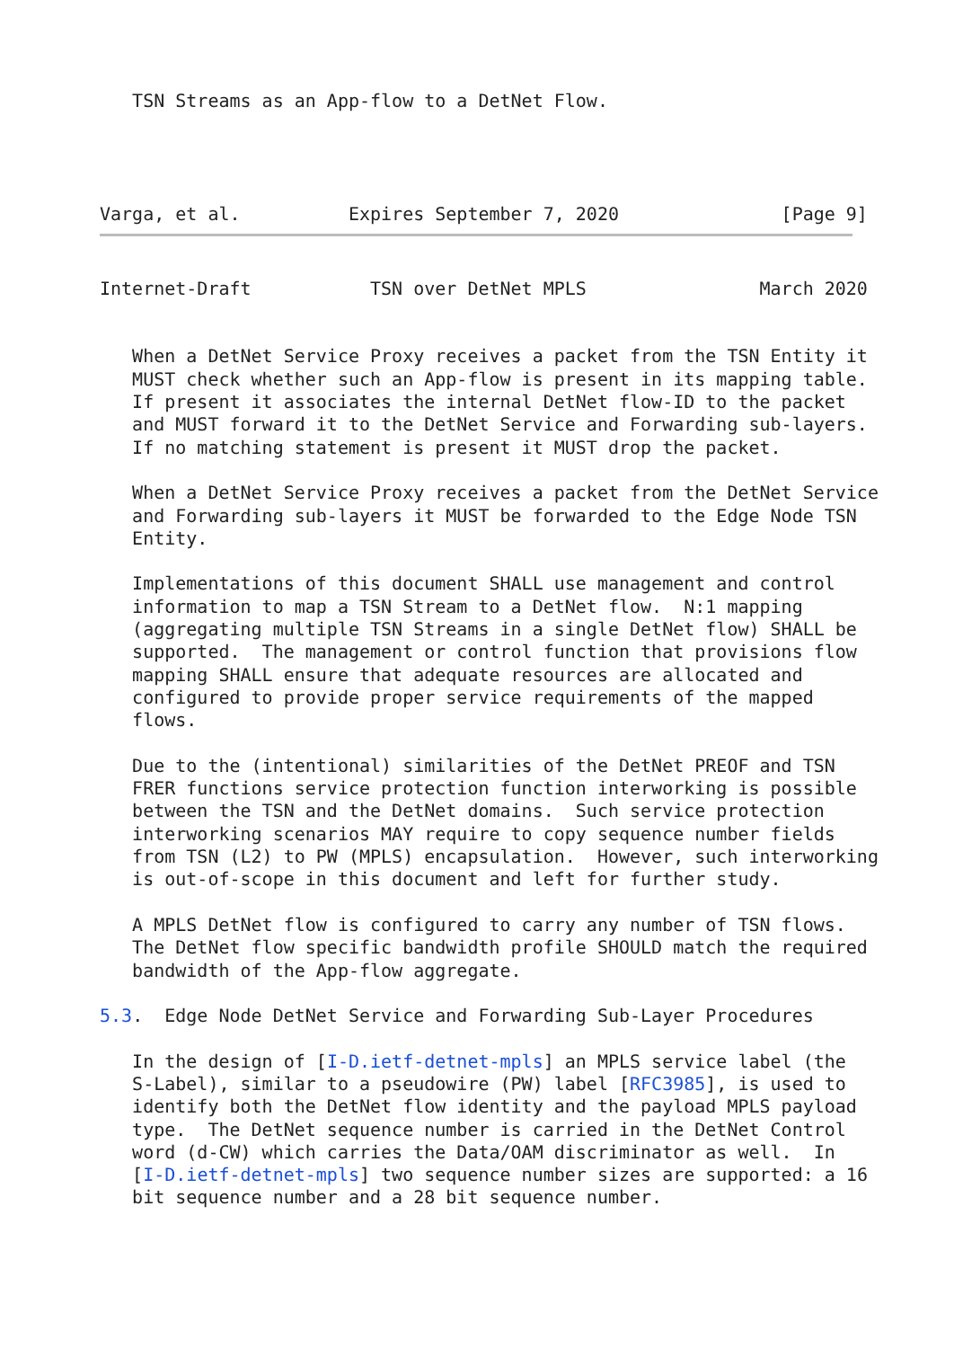TSN Streams as an App-flow to a DetNet Flow.
Varga, et al.          Expires September 7, 2020               [Page 9]
Internet-Draft           TSN over DetNet MPLS                March 2020


   When a DetNet Service Proxy receives a packet from the TSN Entity it
   MUST check whether such an App-flow is present in its mapping table.
   If present it associates the internal DetNet flow-ID to the packet
   and MUST forward it to the DetNet Service and Forwarding sub-layers.
   If no matching statement is present it MUST drop the packet.

   When a DetNet Service Proxy receives a packet from the DetNet Service
   and Forwarding sub-layers it MUST be forwarded to the Edge Node TSN
   Entity.

   Implementations of this document SHALL use management and control
   information to map a TSN Stream to a DetNet flow.  N:1 mapping
   (aggregating multiple TSN Streams in a single DetNet flow) SHALL be
   supported.  The management or control function that provisions flow
   mapping SHALL ensure that adequate resources are allocated and
   configured to provide proper service requirements of the mapped
   flows.

   Due to the (intentional) similarities of the DetNet PREOF and TSN
   FRER functions service protection function interworking is possible
   between the TSN and the DetNet domains.  Such service protection
   interworking scenarios MAY require to copy sequence number fields
   from TSN (L2) to PW (MPLS) encapsulation.  However, such interworking
   is out-of-scope in this document and left for further study.

   A MPLS DetNet flow is configured to carry any number of TSN flows.
   The DetNet flow specific bandwidth profile SHOULD match the required
   bandwidth of the App-flow aggregate.

5.3.  Edge Node DetNet Service and Forwarding Sub-Layer Procedures

   In the design of [I-D.ietf-detnet-mpls] an MPLS service label (the
   S-Label), similar to a pseudowire (PW) label [RFC3985], is used to
   identify both the DetNet flow identity and the payload MPLS payload
   type.  The DetNet sequence number is carried in the DetNet Control
   word (d-CW) which carries the Data/OAM discriminator as well.  In
   [I-D.ietf-detnet-mpls] two sequence number sizes are supported: a 16
   bit sequence number and a 28 bit sequence number.